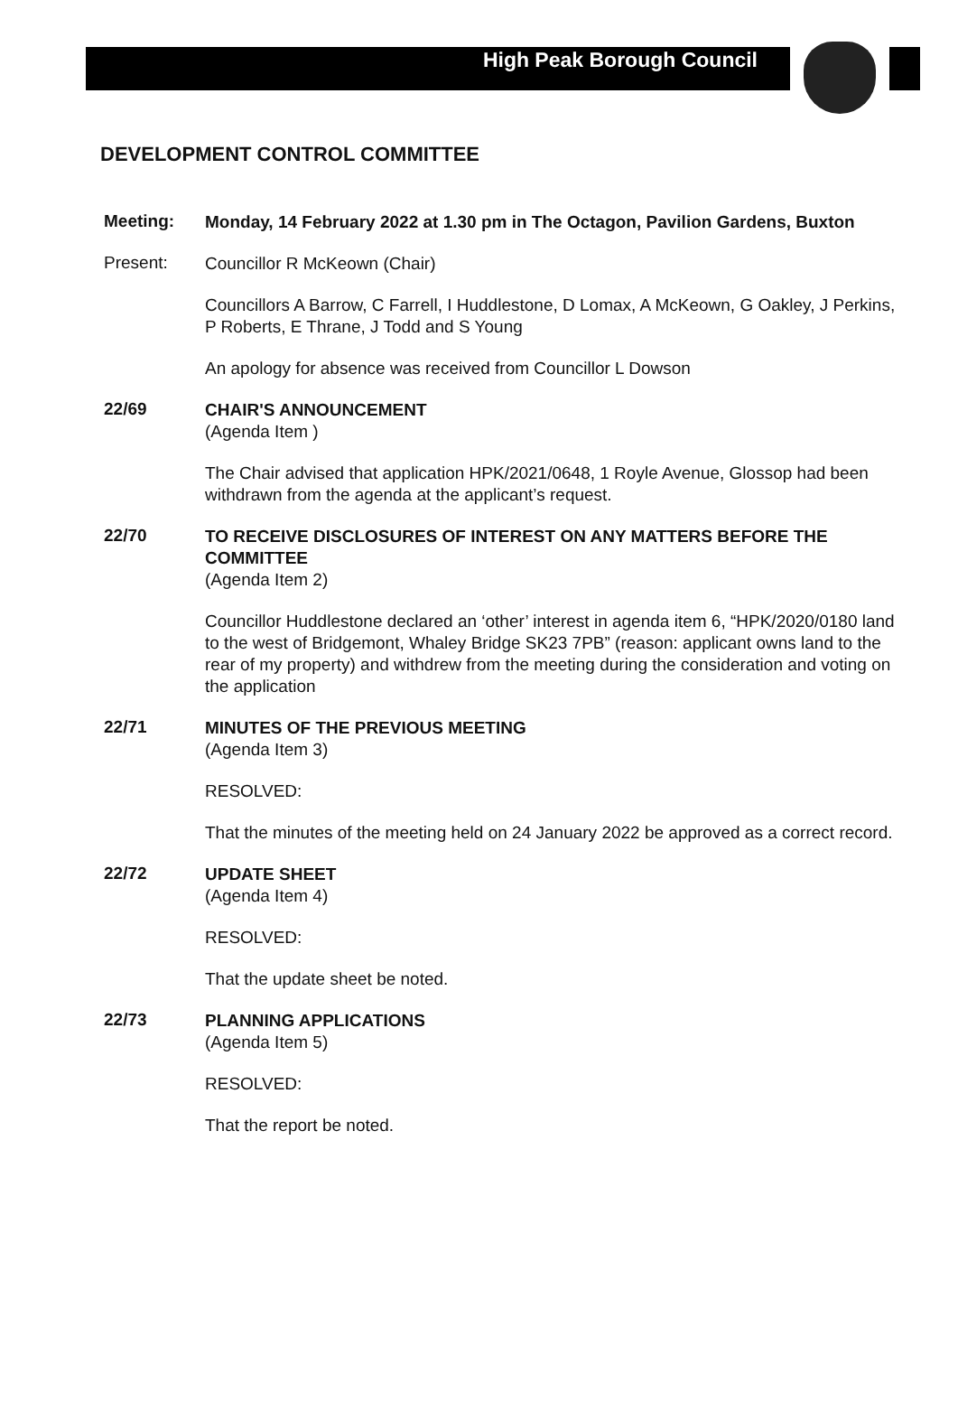High Peak Borough Council
DEVELOPMENT CONTROL COMMITTEE
Meeting:
Monday, 14 February 2022 at 1.30 pm in The Octagon, Pavilion Gardens, Buxton
Present:
Councillor R McKeown (Chair)
Councillors A Barrow, C Farrell, I Huddlestone, D Lomax, A McKeown, G Oakley, J Perkins, P Roberts, E Thrane, J Todd and S Young
An apology for absence was received from Councillor L Dowson
22/69
CHAIR'S ANNOUNCEMENT
(Agenda Item )
The Chair advised that application HPK/2021/0648, 1 Royle Avenue, Glossop had been withdrawn from the agenda at the applicant’s request.
22/70
TO RECEIVE DISCLOSURES OF INTEREST ON ANY MATTERS BEFORE THE COMMITTEE
(Agenda Item 2)
Councillor Huddlestone declared an ‘other’ interest in agenda item 6, “HPK/2020/0180 land to the west of Bridgemont, Whaley Bridge SK23 7PB” (reason: applicant owns land to the rear of my property) and withdrew from the meeting during the consideration and voting on the application
22/71
MINUTES OF THE PREVIOUS MEETING
(Agenda Item 3)
RESOLVED:
That the minutes of the meeting held on 24 January 2022 be approved as a correct record.
22/72
UPDATE SHEET
(Agenda Item 4)
RESOLVED:
That the update sheet be noted.
22/73
PLANNING APPLICATIONS
(Agenda Item 5)
RESOLVED:
That the report be noted.